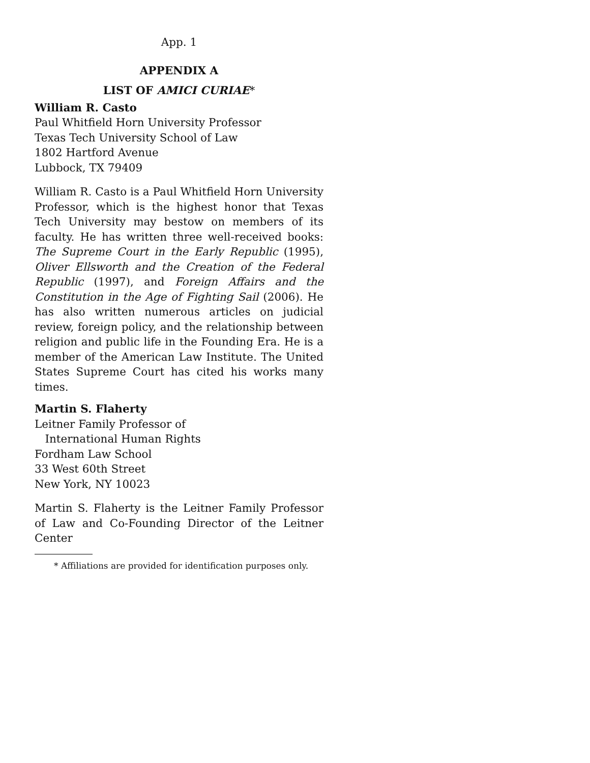App. 1
APPENDIX A
LIST OF AMICI CURIAE*
William R. Casto
Paul Whitfield Horn University Professor
Texas Tech University School of Law
1802 Hartford Avenue
Lubbock, TX 79409
William R. Casto is a Paul Whitfield Horn University Professor, which is the highest honor that Texas Tech University may bestow on members of its faculty. He has written three well-received books: The Supreme Court in the Early Republic (1995), Oliver Ellsworth and the Creation of the Federal Republic (1997), and Foreign Affairs and the Constitution in the Age of Fighting Sail (2006). He has also written numerous articles on judicial review, foreign policy, and the relationship between religion and public life in the Founding Era. He is a member of the American Law Institute. The United States Supreme Court has cited his works many times.
Martin S. Flaherty
Leitner Family Professor of
International Human Rights
Fordham Law School
33 West 60th Street
New York, NY 10023
Martin S. Flaherty is the Leitner Family Professor of Law and Co-Founding Director of the Leitner Center
* Affiliations are provided for identification purposes only.